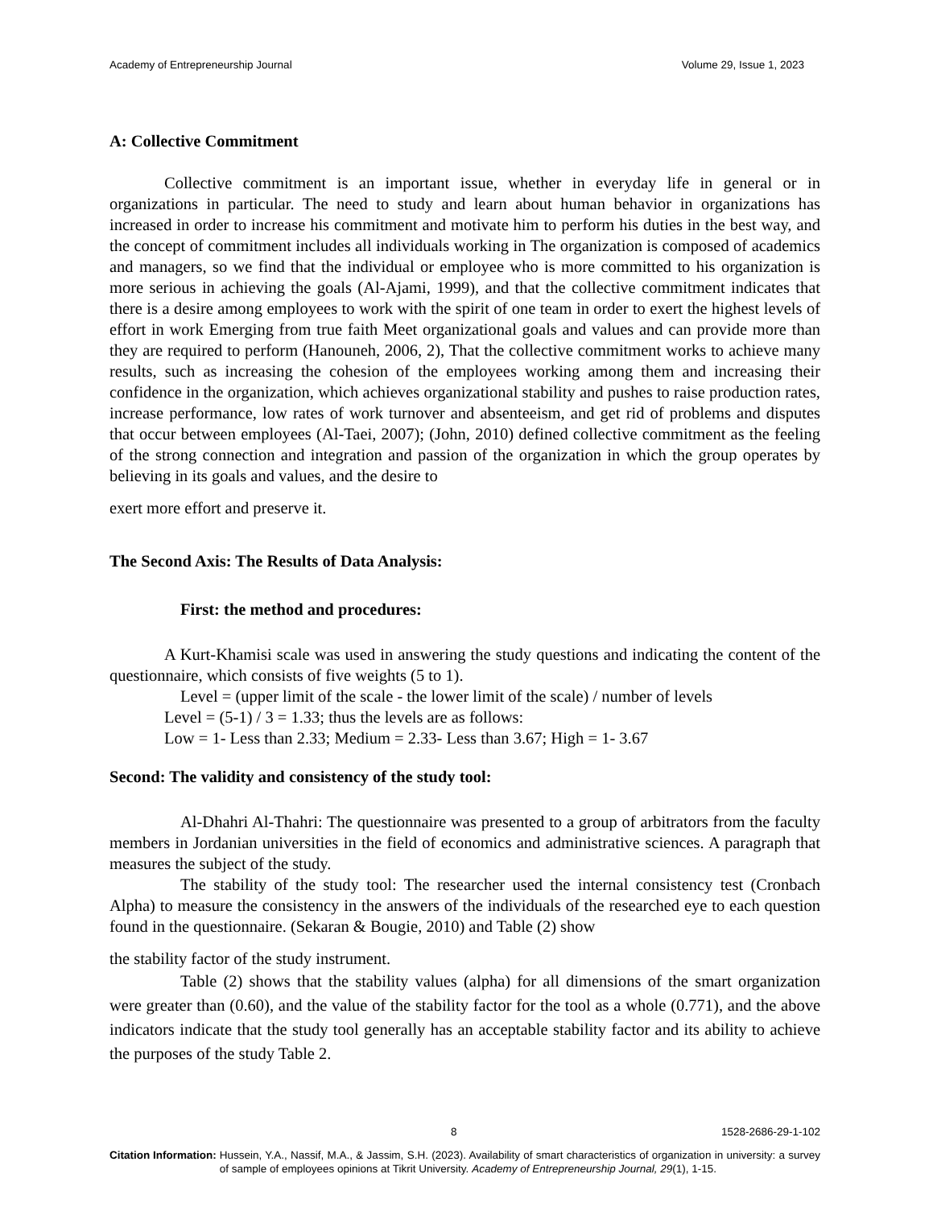Academy of Entrepreneurship Journal Volume 29, Issue 1, 2023
A: Collective Commitment
Collective commitment is an important issue, whether in everyday life in general or in organizations in particular. The need to study and learn about human behavior in organizations has increased in order to increase his commitment and motivate him to perform his duties in the best way, and the concept of commitment includes all individuals working in The organization is composed of academics and managers, so we find that the individual or employee who is more committed to his organization is more serious in achieving the goals (Al-Ajami, 1999), and that the collective commitment indicates that there is a desire among employees to work with the spirit of one team in order to exert the highest levels of effort in work Emerging from true faith Meet organizational goals and values and can provide more than they are required to perform (Hanouneh, 2006, 2), That the collective commitment works to achieve many results, such as increasing the cohesion of the employees working among them and increasing their confidence in the organization, which achieves organizational stability and pushes to raise production rates, increase performance, low rates of work turnover and absenteeism, and get rid of problems and disputes that occur between employees (Al-Taei, 2007); (John, 2010) defined collective commitment as the feeling of the strong connection and integration and passion of the organization in which the group operates by believing in its goals and values, and the desire to
exert more effort and preserve it.
The Second Axis: The Results of Data Analysis:
First: the method and procedures:
A Kurt-Khamisi scale was used in answering the study questions and indicating the content of the questionnaire, which consists of five weights (5 to 1).
Level = (upper limit of the scale - the lower limit of the scale) / number of levels
Level = (5-1) / 3 = 1.33; thus the levels are as follows:
Low = 1- Less than 2.33; Medium = 2.33- Less than 3.67; High = 1- 3.67
Second: The validity and consistency of the study tool:
Al-Dhahri Al-Thahri: The questionnaire was presented to a group of arbitrators from the faculty members in Jordanian universities in the field of economics and administrative sciences. A paragraph that measures the subject of the study.
The stability of the study tool: The researcher used the internal consistency test (Cronbach Alpha) to measure the consistency in the answers of the individuals of the researched eye to each question found in the questionnaire. (Sekaran & Bougie, 2010) and Table (2) show
the stability factor of the study instrument.
Table (2) shows that the stability values (alpha) for all dimensions of the smart organization were greater than (0.60), and the value of the stability factor for the tool as a whole (0.771), and the above indicators indicate that the study tool generally has an acceptable stability factor and its ability to achieve the purposes of the study Table 2.
8 1528-2686-29-1-102
Citation Information: Hussein, Y.A., Nassif, M.A., & Jassim, S.H. (2023). Availability of smart characteristics of organization in university: a survey of sample of employees opinions at Tikrit University. Academy of Entrepreneurship Journal, 29(1), 1-15.